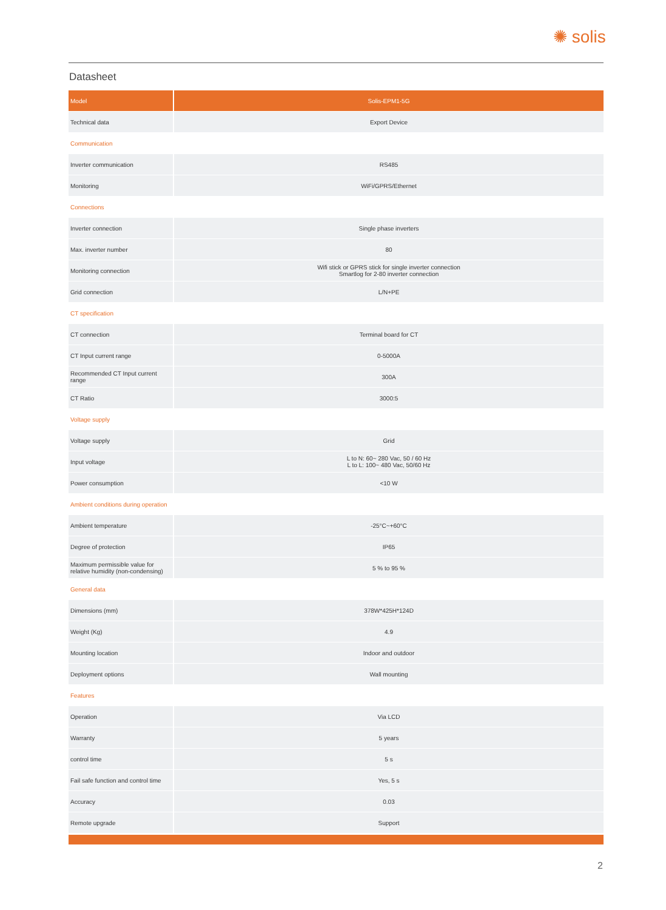✺ solis
Datasheet
| Model | Solis-EPM1-5G |
| --- | --- |
| Technical data | Export Device |
| Communication | |
| Inverter communication | RS485 |
| Monitoring | WiFi/GPRS/Ethernet |
| Connections | |
| Inverter connection | Single phase inverters |
| Max. inverter number | 80 |
| Monitoring connection | Wifi stick or GPRS stick for single inverter connection Smartlog for 2-80 inverter connection |
| Grid connection | L/N+PE |
| CT specification | |
| CT connection | Terminal board for CT |
| CT Input current range | 0-5000A |
| Recommended CT Input current range | 300A |
| CT Ratio | 3000:5 |
| Voltage supply | |
| Voltage supply | Grid |
| Input voltage | L to N: 60~ 280 Vac, 50 / 60 Hz L to L: 100~ 480 Vac, 50/60 Hz |
| Power consumption | <10 W |
| Ambient conditions during operation | |
| Ambient temperature | -25°C~+60°C |
| Degree of protection | IP65 |
| Maximum permissible value for relative humidity (non-condensing) | 5 % to 95 % |
| General data | |
| Dimensions (mm) | 378W*425H*124D |
| Weight (Kg) | 4.9 |
| Mounting location | Indoor and outdoor |
| Deployment options | Wall mounting |
| Features | |
| Operation | Via LCD |
| Warranty | 5 years |
| control time | 5 s |
| Fail safe function and control time | Yes, 5 s |
| Accuracy | 0.03 |
| Remote upgrade | Support |
2